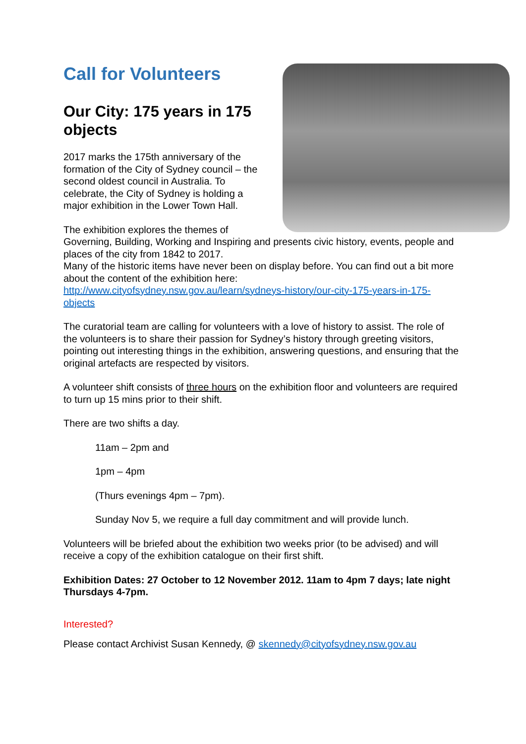Call for Volunteers
Our City: 175 years in 175 objects
2017 marks the 175th anniversary of the formation of the City of Sydney council – the second oldest council in Australia. To celebrate, the City of Sydney is holding a major exhibition in the Lower Town Hall.
The exhibition explores the themes of Governing, Building, Working and Inspiring and presents civic history, events, people and places of the city from 1842 to 2017.
Many of the historic items have never been on display before. You can find out a bit more about the content of the exhibition here: http://www.cityofsydney.nsw.gov.au/learn/sydneys-history/our-city-175-years-in-175-objects
The curatorial team are calling for volunteers with a love of history to assist. The role of the volunteers is to share their passion for Sydney’s history through greeting visitors, pointing out interesting things in the exhibition, answering questions, and ensuring that the original artefacts are respected by visitors.
A volunteer shift consists of three hours on the exhibition floor and volunteers are required to turn up 15 mins prior to their shift.
There are two shifts a day.
11am – 2pm and
1pm – 4pm
(Thurs evenings 4pm – 7pm).
Sunday Nov 5, we require a full day commitment and will provide lunch.
Volunteers will be briefed about the exhibition two weeks prior (to be advised) and will receive a copy of the exhibition catalogue on their first shift.
Exhibition Dates: 27 October to 12 November 2012. 11am to 4pm 7 days; late night Thursdays 4-7pm.
Interested?
Please contact Archivist Susan Kennedy, @ skennedy@cityofsydney.nsw.gov.au